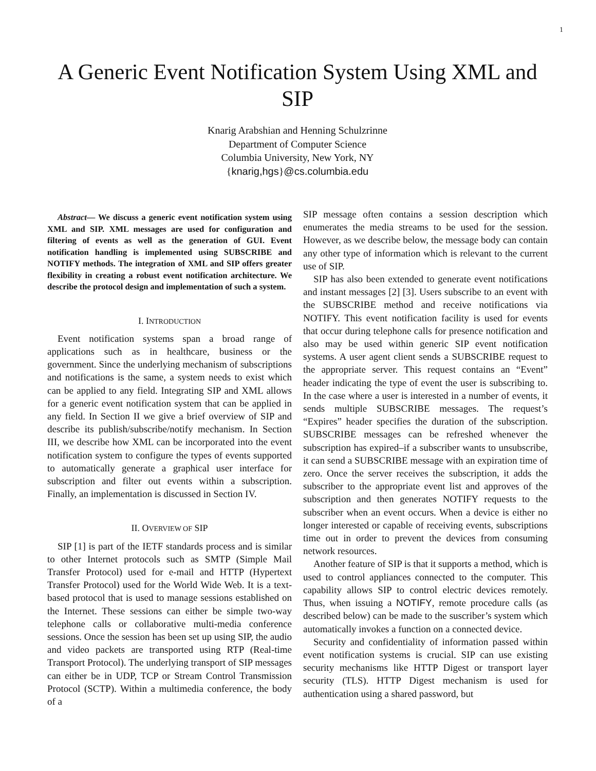1
A Generic Event Notification System Using XML and SIP
Knarig Arabshian and Henning Schulzrinne
Department of Computer Science
Columbia University, New York, NY
{knarig,hgs}@cs.columbia.edu
Abstract— We discuss a generic event notification system using XML and SIP. XML messages are used for configuration and filtering of events as well as the generation of GUI. Event notification handling is implemented using SUBSCRIBE and NOTIFY methods. The integration of XML and SIP offers greater flexibility in creating a robust event notification architecture. We describe the protocol design and implementation of such a system.
I. INTRODUCTION
Event notification systems span a broad range of applications such as in healthcare, business or the government. Since the underlying mechanism of subscriptions and notifications is the same, a system needs to exist which can be applied to any field. Integrating SIP and XML allows for a generic event notification system that can be applied in any field. In Section II we give a brief overview of SIP and describe its publish/subscribe/notify mechanism. In Section III, we describe how XML can be incorporated into the event notification system to configure the types of events supported to automatically generate a graphical user interface for subscription and filter out events within a subscription. Finally, an implementation is discussed in Section IV.
II. OVERVIEW OF SIP
SIP [1] is part of the IETF standards process and is similar to other Internet protocols such as SMTP (Simple Mail Transfer Protocol) used for e-mail and HTTP (Hypertext Transfer Protocol) used for the World Wide Web. It is a text-based protocol that is used to manage sessions established on the Internet. These sessions can either be simple two-way telephone calls or collaborative multi-media conference sessions. Once the session has been set up using SIP, the audio and video packets are transported using RTP (Real-time Transport Protocol). The underlying transport of SIP messages can either be in UDP, TCP or Stream Control Transmission Protocol (SCTP). Within a multimedia conference, the body of a
SIP message often contains a session description which enumerates the media streams to be used for the session. However, as we describe below, the message body can contain any other type of information which is relevant to the current use of SIP.
SIP has also been extended to generate event notifications and instant messages [2] [3]. Users subscribe to an event with the SUBSCRIBE method and receive notifications via NOTIFY. This event notification facility is used for events that occur during telephone calls for presence notification and also may be used within generic SIP event notification systems. A user agent client sends a SUBSCRIBE request to the appropriate server. This request contains an “Event” header indicating the type of event the user is subscribing to. In the case where a user is interested in a number of events, it sends multiple SUBSCRIBE messages. The request’s “Expires” header specifies the duration of the subscription. SUBSCRIBE messages can be refreshed whenever the subscription has expired–if a subscriber wants to unsubscribe, it can send a SUBSCRIBE message with an expiration time of zero. Once the server receives the subscription, it adds the subscriber to the appropriate event list and approves of the subscription and then generates NOTIFY requests to the subscriber when an event occurs. When a device is either no longer interested or capable of receiving events, subscriptions time out in order to prevent the devices from consuming network resources.
Another feature of SIP is that it supports a method, which is used to control appliances connected to the computer. This capability allows SIP to control electric devices remotely. Thus, when issuing a NOTIFY, remote procedure calls (as described below) can be made to the suscriber’s system which automatically invokes a function on a connected device.
Security and confidentiality of information passed within event notification systems is crucial. SIP can use existing security mechanisms like HTTP Digest or transport layer security (TLS). HTTP Digest mechanism is used for authentication using a shared password, but